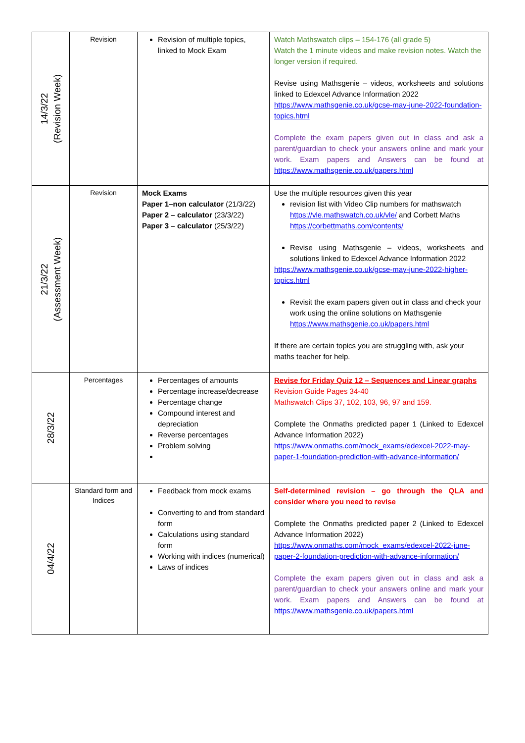| 14/3/22 (Revision Week) | Revision | Revision of multiple topics, linked to Mock Exam | Watch Mathswatch clips – 154-176 (all grade 5) Watch the 1 minute videos and make revision notes. Watch the longer version if required. Revise using Mathsgenie – videos, worksheets and solutions linked to Edexcel Advance Information 2022 https://www.mathsgenie.co.uk/gcse-may-june-2022-foundation-topics.html Complete the exam papers given out in class and ask a parent/guardian to check your answers online and mark your work. Exam papers and Answers can be found at https://www.mathsgenie.co.uk/papers.html |
| 21/3/22 (Assessment Week) | Revision | Mock Exams Paper 1–non calculator (21/3/22) Paper 2 – calculator (23/3/22) Paper 3 – calculator (25/3/22) | Use the multiple resources given this year revision list with Video Clip numbers for mathswatch https://vle.mathswatch.co.uk/vle/ and Corbett Maths https://corbettmaths.com/contents/ Revise using Mathsgenie – videos, worksheets and solutions linked to Edexcel Advance Information 2022 https://www.mathsgenie.co.uk/gcse-may-june-2022-higher-topics.html Revisit the exam papers given out in class and check your work using the online solutions on Mathsgenie https://www.mathsgenie.co.uk/papers.html If there are certain topics you are struggling with, ask your maths teacher for help. |
| 28/3/22 | Percentages | Percentages of amounts Percentage increase/decrease Percentage change Compound interest and depreciation Reverse percentages Problem solving | Revise for Friday Quiz 12 – Sequences and Linear graphs Revision Guide Pages 34-40 Mathswatch Clips 37, 102, 103, 96, 97 and 159. Complete the Onmaths predicted paper 1 (Linked to Edexcel Advance Information 2022) https://www.onmaths.com/mock_exams/edexcel-2022-may-paper-1-foundation-prediction-with-advance-information/ |
| 04/4/22 | Standard form and Indices | Feedback from mock exams Converting to and from standard form Calculations using standard form Working with indices (numerical) Laws of indices | Self-determined revision – go through the QLA and consider where you need to revise Complete the Onmaths predicted paper 2 (Linked to Edexcel Advance Information 2022) https://www.onmaths.com/mock_exams/edexcel-2022-june-paper-2-foundation-prediction-with-advance-information/ Complete the exam papers given out in class and ask a parent/guardian to check your answers online and mark your work. Exam papers and Answers can be found at https://www.mathsgenie.co.uk/papers.html |